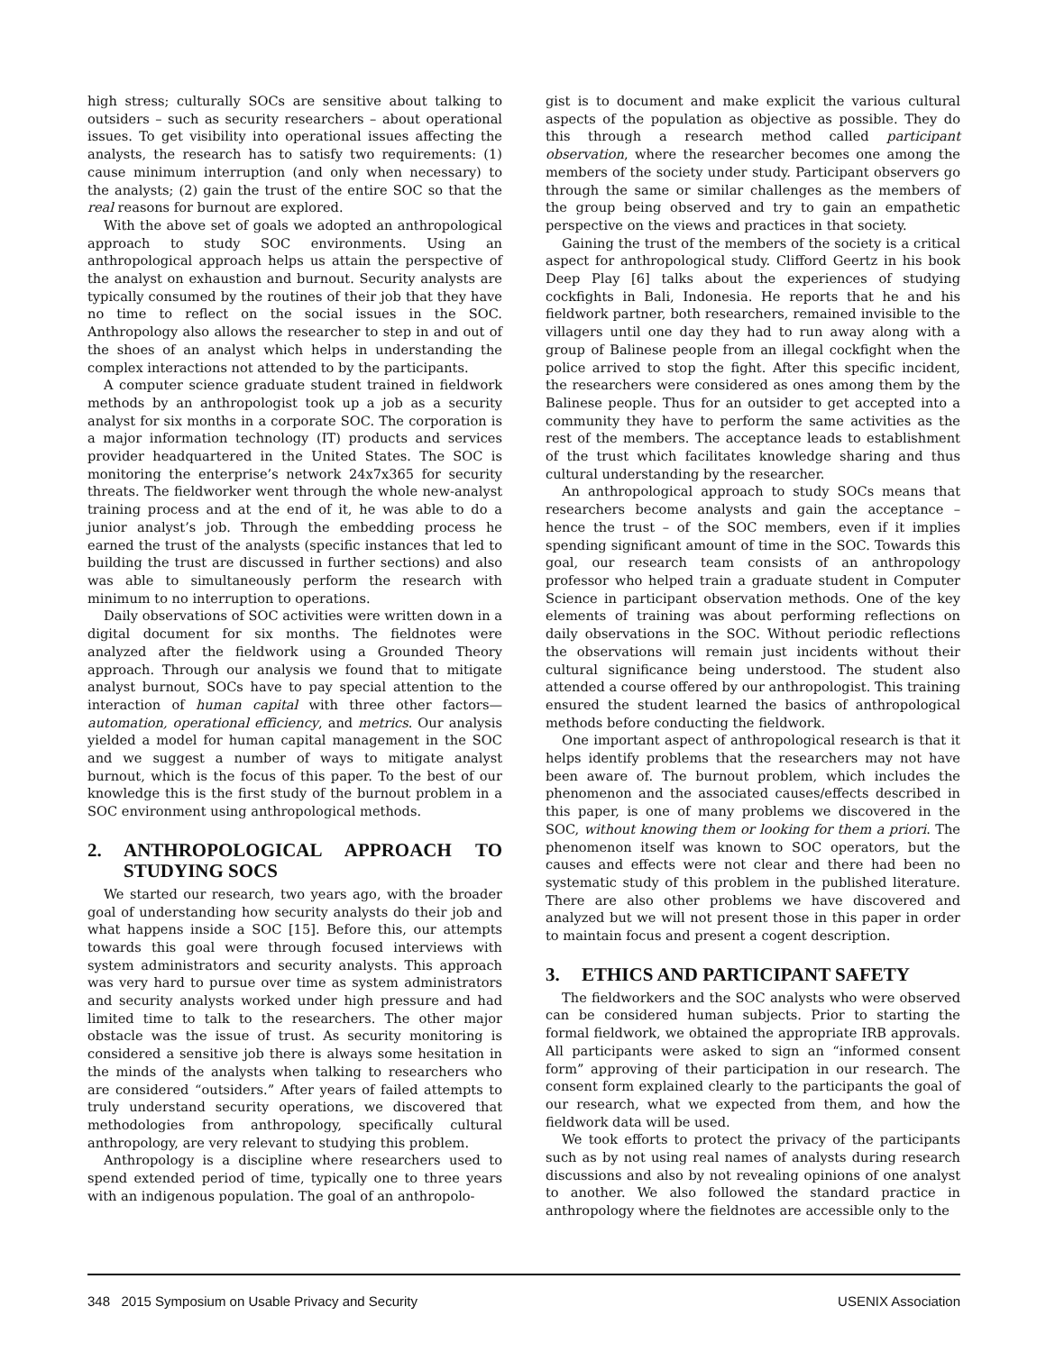high stress; culturally SOCs are sensitive about talking to outsiders – such as security researchers – about operational issues. To get visibility into operational issues affecting the analysts, the research has to satisfy two requirements: (1) cause minimum interruption (and only when necessary) to the analysts; (2) gain the trust of the entire SOC so that the real reasons for burnout are explored.
With the above set of goals we adopted an anthropological approach to study SOC environments. Using an anthropological approach helps us attain the perspective of the analyst on exhaustion and burnout. Security analysts are typically consumed by the routines of their job that they have no time to reflect on the social issues in the SOC. Anthropology also allows the researcher to step in and out of the shoes of an analyst which helps in understanding the complex interactions not attended to by the participants.
A computer science graduate student trained in fieldwork methods by an anthropologist took up a job as a security analyst for six months in a corporate SOC. The corporation is a major information technology (IT) products and services provider headquartered in the United States. The SOC is monitoring the enterprise’s network 24x7x365 for security threats. The fieldworker went through the whole new-analyst training process and at the end of it, he was able to do a junior analyst’s job. Through the embedding process he earned the trust of the analysts (specific instances that led to building the trust are discussed in further sections) and also was able to simultaneously perform the research with minimum to no interruption to operations.
Daily observations of SOC activities were written down in a digital document for six months. The fieldnotes were analyzed after the fieldwork using a Grounded Theory approach. Through our analysis we found that to mitigate analyst burnout, SOCs have to pay special attention to the interaction of human capital with three other factors—automation, operational efficiency, and metrics. Our analysis yielded a model for human capital management in the SOC and we suggest a number of ways to mitigate analyst burnout, which is the focus of this paper. To the best of our knowledge this is the first study of the burnout problem in a SOC environment using anthropological methods.
2. ANTHROPOLOGICAL APPROACH TO STUDYING SOCS
We started our research, two years ago, with the broader goal of understanding how security analysts do their job and what happens inside a SOC [15]. Before this, our attempts towards this goal were through focused interviews with system administrators and security analysts. This approach was very hard to pursue over time as system administrators and security analysts worked under high pressure and had limited time to talk to the researchers. The other major obstacle was the issue of trust. As security monitoring is considered a sensitive job there is always some hesitation in the minds of the analysts when talking to researchers who are considered “outsiders.” After years of failed attempts to truly understand security operations, we discovered that methodologies from anthropology, specifically cultural anthropology, are very relevant to studying this problem.
Anthropology is a discipline where researchers used to spend extended period of time, typically one to three years with an indigenous population. The goal of an anthropolo-
gist is to document and make explicit the various cultural aspects of the population as objective as possible. They do this through a research method called participant observation, where the researcher becomes one among the members of the society under study. Participant observers go through the same or similar challenges as the members of the group being observed and try to gain an empathetic perspective on the views and practices in that society.
Gaining the trust of the members of the society is a critical aspect for anthropological study. Clifford Geertz in his book Deep Play [6] talks about the experiences of studying cockfights in Bali, Indonesia. He reports that he and his fieldwork partner, both researchers, remained invisible to the villagers until one day they had to run away along with a group of Balinese people from an illegal cockfight when the police arrived to stop the fight. After this specific incident, the researchers were considered as ones among them by the Balinese people. Thus for an outsider to get accepted into a community they have to perform the same activities as the rest of the members. The acceptance leads to establishment of the trust which facilitates knowledge sharing and thus cultural understanding by the researcher.
An anthropological approach to study SOCs means that researchers become analysts and gain the acceptance – hence the trust – of the SOC members, even if it implies spending significant amount of time in the SOC. Towards this goal, our research team consists of an anthropology professor who helped train a graduate student in Computer Science in participant observation methods. One of the key elements of training was about performing reflections on daily observations in the SOC. Without periodic reflections the observations will remain just incidents without their cultural significance being understood. The student also attended a course offered by our anthropologist. This training ensured the student learned the basics of anthropological methods before conducting the fieldwork.
One important aspect of anthropological research is that it helps identify problems that the researchers may not have been aware of. The burnout problem, which includes the phenomenon and the associated causes/effects described in this paper, is one of many problems we discovered in the SOC, without knowing them or looking for them a priori. The phenomenon itself was known to SOC operators, but the causes and effects were not clear and there had been no systematic study of this problem in the published literature. There are also other problems we have discovered and analyzed but we will not present those in this paper in order to maintain focus and present a cogent description.
3. ETHICS AND PARTICIPANT SAFETY
The fieldworkers and the SOC analysts who were observed can be considered human subjects. Prior to starting the formal fieldwork, we obtained the appropriate IRB approvals. All participants were asked to sign an “informed consent form” approving of their participation in our research. The consent form explained clearly to the participants the goal of our research, what we expected from them, and how the fieldwork data will be used.
We took efforts to protect the privacy of the participants such as by not using real names of analysts during research discussions and also by not revealing opinions of one analyst to another. We also followed the standard practice in anthropology where the fieldnotes are accessible only to the
348 2015 Symposium on Usable Privacy and Security USENIX Association